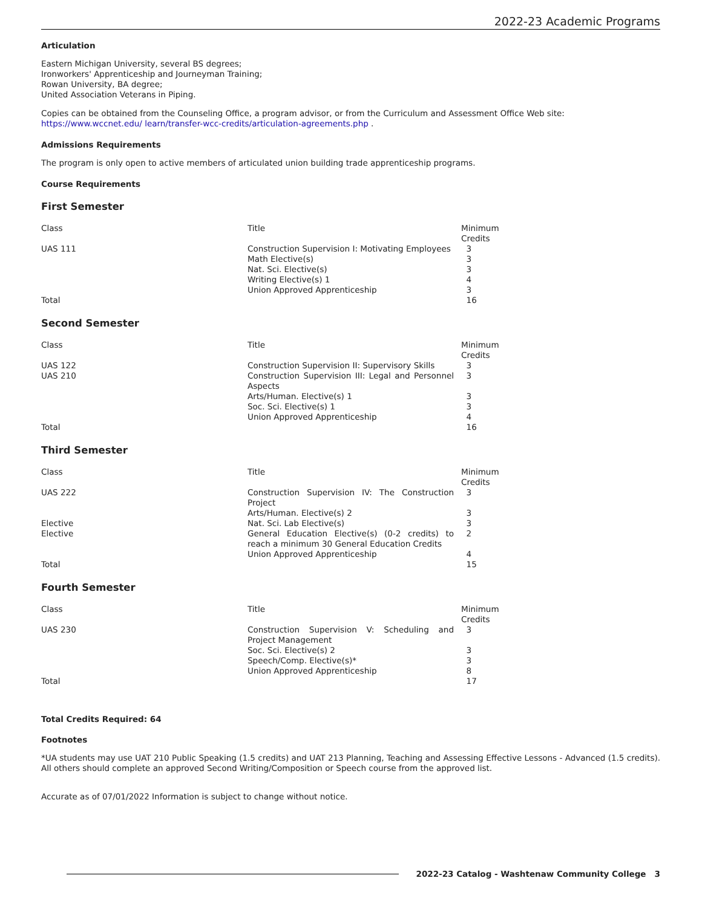2022-23 Academic Programs
Articulation
Eastern Michigan University, several BS degrees;
Ironworkers' Apprenticeship and Journeyman Training;
Rowan University, BA degree;
United Association Veterans in Piping.
Copies can be obtained from the Counseling Office, a program advisor, or from the Curriculum and Assessment Office Web site: https://www.wccnet.edu/ learn/transfer-wcc-credits/articulation-agreements.php .
Admissions Requirements
The program is only open to active members of articulated union building trade apprenticeship programs.
Course Requirements
First Semester
| Class | Title | Minimum Credits |
| UAS 111 | Construction Supervision I: Motivating Employees | 3 |
| | Math Elective(s) | 3 |
| | Nat. Sci. Elective(s) | 3 |
| | Writing Elective(s) 1 | 4 |
| | Union Approved Apprenticeship | 3 |
| Total | | 16 |
Second Semester
| Class | Title | Minimum Credits |
| UAS 122 | Construction Supervision II: Supervisory Skills | 3 |
| UAS 210 | Construction Supervision III: Legal and Personnel Aspects | 3 |
| | Arts/Human. Elective(s) 1 | 3 |
| | Soc. Sci. Elective(s) 1 | 3 |
| | Union Approved Apprenticeship | 4 |
| Total | | 16 |
Third Semester
| Class | Title | Minimum Credits |
| UAS 222 | Construction Supervision IV: The Construction Project | 3 |
| | Arts/Human. Elective(s) 2 | 3 |
| Elective | Nat. Sci. Lab Elective(s) | 3 |
| Elective | General Education Elective(s) (0-2 credits) to reach a minimum 30 General Education Credits | 2 |
| | Union Approved Apprenticeship | 4 |
| Total | | 15 |
Fourth Semester
| Class | Title | Minimum Credits |
| UAS 230 | Construction Supervision V: Scheduling and Project Management | 3 |
| | Soc. Sci. Elective(s) 2 | 3 |
| | Speech/Comp. Elective(s)* | 3 |
| | Union Approved Apprenticeship | 8 |
| Total | | 17 |
Total Credits Required: 64
Footnotes
*UA students may use UAT 210 Public Speaking (1.5 credits) and UAT 213 Planning, Teaching and Assessing Effective Lessons - Advanced (1.5 credits). All others should complete an approved Second Writing/Composition or Speech course from the approved list.
Accurate as of 07/01/2022 Information is subject to change without notice.
2022-23 Catalog - Washtenaw Community College 3